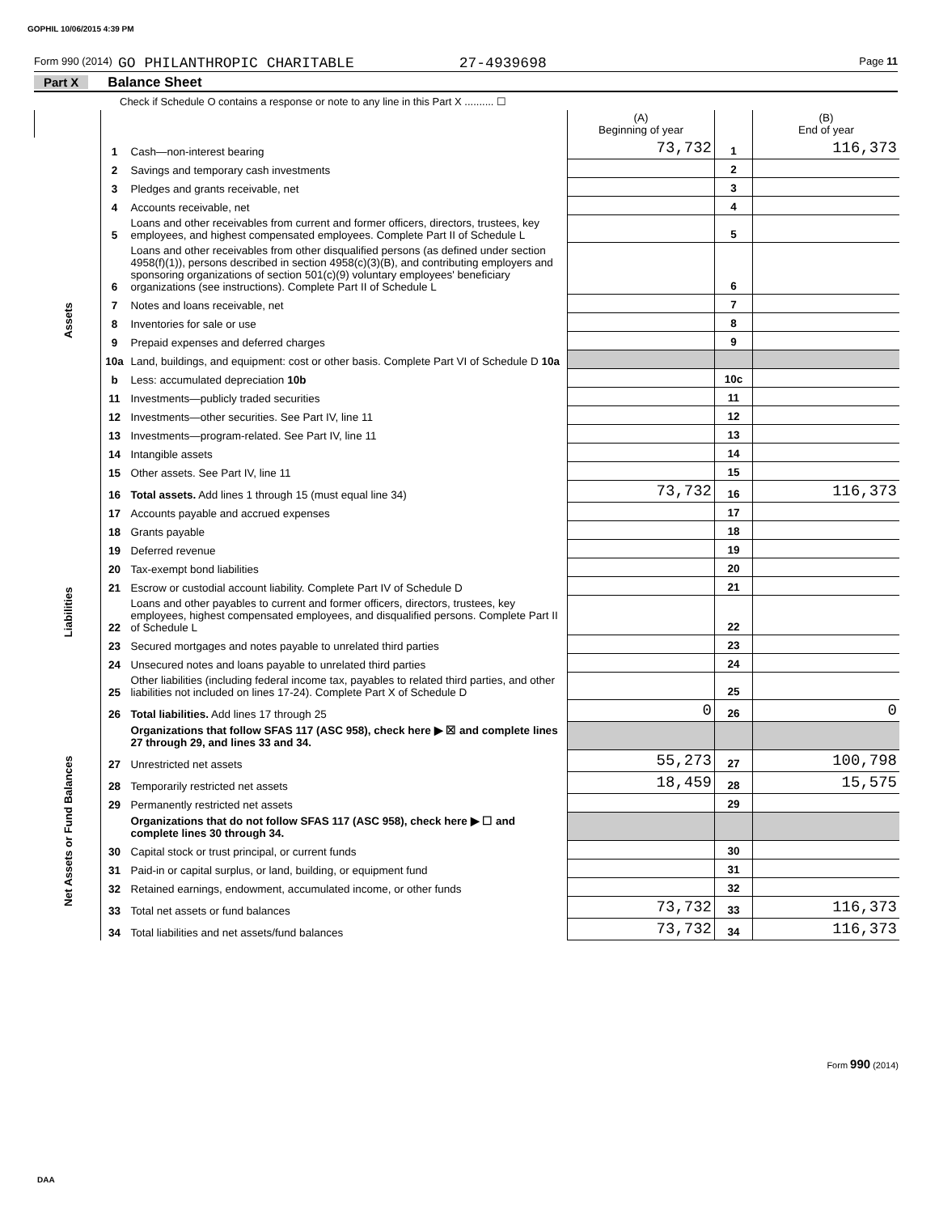GOPHIL 10/06/2015 4:39 PM
Form 990 (2014) GO PHILANTHROPIC CHARITABLE 27-4939698 Page 11
Part X Balance Sheet
Check if Schedule O contains a response or note to any line in this Part X .......... ☐
| | | | (A) Beginning of year | | (B) End of year |
| --- | --- | --- | --- | --- | --- |
| Assets | 1 | Cash—non-interest bearing | 73,732 | 1 | 116,373 |
| | 2 | Savings and temporary cash investments | | 2 | |
| | 3 | Pledges and grants receivable, net | | 3 | |
| | 4 | Accounts receivable, net | | 4 | |
| | 5 | Loans and other receivables from current and former officers, directors, trustees, key employees, and highest compensated employees. Complete Part II of Schedule L | | 5 | |
| | 6 | Loans and other receivables from other disqualified persons (as defined under section 4958(f)(1)), persons described in section 4958(c)(3)(B), and contributing employers and sponsoring organizations of section 501(c)(9) voluntary employees' beneficiary organizations (see instructions). Complete Part II of Schedule L | | 6 | |
| | 7 | Notes and loans receivable, net | | 7 | |
| | 8 | Inventories for sale or use | | 8 | |
| | 9 | Prepaid expenses and deferred charges | | 9 | |
| | 10a | Land, buildings, and equipment: cost or other basis. Complete Part VI of Schedule D 10a | | | |
| | b | Less: accumulated depreciation 10b | | 10c | |
| | 11 | Investments—publicly traded securities | | 11 | |
| | 12 | Investments—other securities. See Part IV, line 11 | | 12 | |
| | 13 | Investments—program-related. See Part IV, line 11 | | 13 | |
| | 14 | Intangible assets | | 14 | |
| | 15 | Other assets. See Part IV, line 11 | | 15 | |
| | 16 | Total assets. Add lines 1 through 15 (must equal line 34) | 73,732 | 16 | 116,373 |
| Liabilities | 17 | Accounts payable and accrued expenses | | 17 | |
| | 18 | Grants payable | | 18 | |
| | 19 | Deferred revenue | | 19 | |
| | 20 | Tax-exempt bond liabilities | | 20 | |
| | 21 | Escrow or custodial account liability. Complete Part IV of Schedule D | | 21 | |
| | 22 | Loans and other payables to current and former officers, directors, trustees, key employees, highest compensated employees, and disqualified persons. Complete Part II of Schedule L | | 22 | |
| | 23 | Secured mortgages and notes payable to unrelated third parties | | 23 | |
| | 24 | Unsecured notes and loans payable to unrelated third parties | | 24 | |
| | 25 | Other liabilities (including federal income tax, payables to related third parties, and other liabilities not included on lines 17-24). Complete Part X of Schedule D | | 25 | |
| | 26 | Total liabilities. Add lines 17 through 25 | 0 | 26 | 0 |
| Net Assets or Fund Balances | | Organizations that follow SFAS 117 (ASC 958), check here ▶ ☒ and complete lines 27 through 29, and lines 33 and 34. | | | |
| | 27 | Unrestricted net assets | 55,273 | 27 | 100,798 |
| | 28 | Temporarily restricted net assets | 18,459 | 28 | 15,575 |
| | 29 | Permanently restricted net assets | | 29 | |
| | | Organizations that do not follow SFAS 117 (ASC 958), check here ▶ ☐ and complete lines 30 through 34. | | | |
| | 30 | Capital stock or trust principal, or current funds | | 30 | |
| | 31 | Paid-in or capital surplus, or land, building, or equipment fund | | 31 | |
| | 32 | Retained earnings, endowment, accumulated income, or other funds | | 32 | |
| | 33 | Total net assets or fund balances | 73,732 | 33 | 116,373 |
| | 34 | Total liabilities and net assets/fund balances | 73,732 | 34 | 116,373 |
Form 990 (2014)
DAA